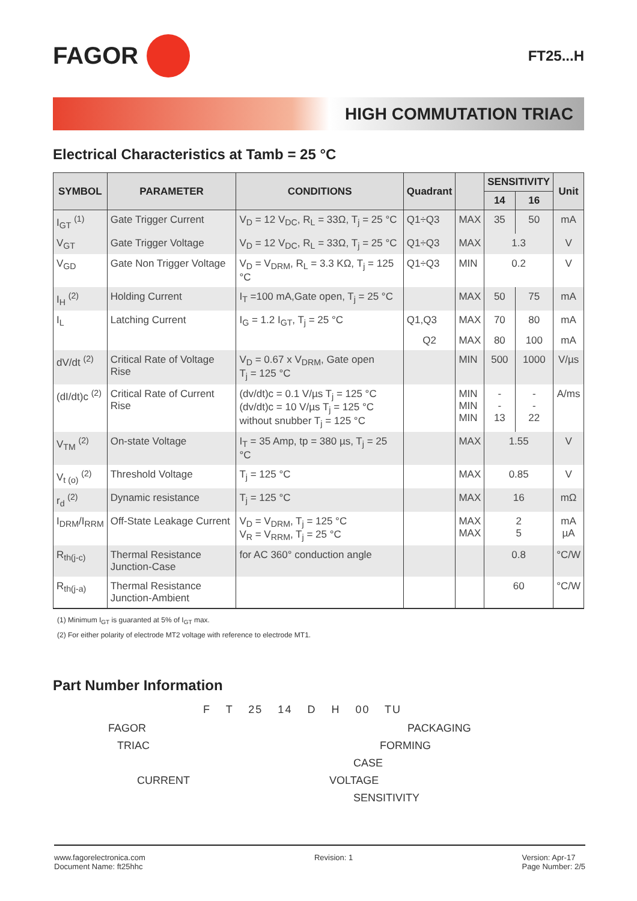FAGOR
FT25...H
HIGH COMMUTATION TRIAC
Electrical Characteristics at Tamb = 25 °C
| SYMBOL | PARAMETER | CONDITIONS | Quadrant | | SENSITIVITY | | Unit |
| --- | --- | --- | --- | --- | --- | --- | --- |
| | | | | | 14 | 16 | |
| I<sub>GT</sub> <sup>(1)</sup> | Gate Trigger Current | V<sub>D</sub> = 12 V<sub>DC</sub>, R<sub>L</sub> = 33Ω, T<sub>j</sub> = 25 °C | Q1÷Q3 | MAX | 35 | 50 | mA |
| V<sub>GT</sub> | Gate Trigger Voltage | V<sub>D</sub> = 12 V<sub>DC</sub>, R<sub>L</sub> = 33Ω, T<sub>j</sub> = 25 °C | Q1÷Q3 | MAX | 1.3 | | V |
| V<sub>GD</sub> | Gate Non Trigger Voltage | V<sub>D</sub> = V<sub>DRM</sub>, R<sub>L</sub> = 3.3 KΩ, T<sub>j</sub> = 125 °C | Q1÷Q3 | MIN | 0.2 | | V |
| I<sub>H</sub> <sup>(2)</sup> | Holding Current | I<sub>T</sub> =100 mA,Gate open, T<sub>j</sub> = 25 °C | | MAX | 50 | 75 | mA |
| I<sub>L</sub> | Latching Current | I<sub>G</sub> = 1.2 I<sub>GT</sub>, T<sub>j</sub> = 25 °C | Q1,Q3 | MAX | 70 | 80 | mA |
| | | | Q2 | MAX | 80 | 100 | mA |
| dV/dt <sup>(2)</sup> | Critical Rate of Voltage Rise | V<sub>D</sub> = 0.67 x V<sub>DRM</sub>, Gate open T<sub>j</sub> = 125 °C | | MIN | 500 | 1000 | V/µs |
| (dI/dt)c <sup>(2)</sup> | Critical Rate of Current Rise | (dv/dt)c = 0.1 V/µs T<sub>j</sub> = 125 °C (dv/dt)c = 10 V/µs T<sub>j</sub> = 125 °C without snubber T<sub>j</sub> = 125 °C | | MIN MIN MIN | - - 13 | - - 22 | A/ms |
| V<sub>TM</sub> <sup>(2)</sup> | On-state Voltage | I<sub>T</sub> = 35 Amp, tp = 380 µs, T<sub>j</sub> = 25 °C | | MAX | 1.55 | | V |
| V<sub>t (o)</sub> <sup>(2)</sup> | Threshold Voltage | T<sub>j</sub> = 125 °C | | MAX | 0.85 | | V |
| r<sub>d</sub> <sup>(2)</sup> | Dynamic resistance | T<sub>j</sub> = 125 °C | | MAX | 16 | | mΩ |
| I<sub>DRM</sub>/I<sub>RRM</sub> | Off-State Leakage Current | V<sub>D</sub> = V<sub>DRM</sub>, T<sub>j</sub> = 125 °C V<sub>R</sub> = V<sub>RRM</sub>, T<sub>j</sub> = 25 °C | | MAX MAX | 2 5 | | mA µA |
| R<sub>th(j-c)</sub> | Thermal Resistance Junction-Case | for AC 360° conduction angle | | | 0.8 | | °C/W |
| R<sub>th(j-a)</sub> | Thermal Resistance Junction-Ambient | | | | 60 | | °C/W |
(1) Minimum I<sub>GT</sub> is guaranted at 5% of I<sub>GT</sub> max.
(2) For either polarity of electrode MT2 voltage with reference to electrode MT1.
Part Number Information
F T 25 14 D H 00 TU
FAGOR
PACKAGING
TRIAC
FORMING
CASE
CURRENT
VOLTAGE
SENSITIVITY
www.fagorelectronica.com
Document Name: ft25hhc
Revision: 1 Version: Apr-17
Page Number: 2/5